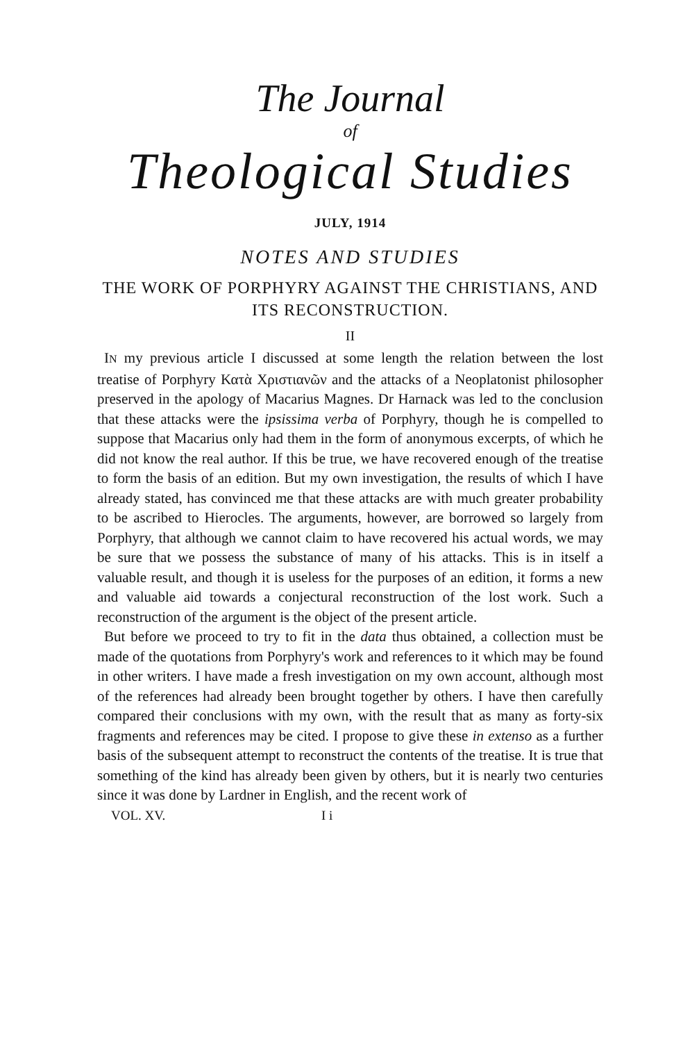The Journal
of
Theological Studies
JULY, 1914
NOTES AND STUDIES
THE WORK OF PORPHYRY AGAINST THE CHRISTIANS, AND ITS RECONSTRUCTION.
II
IN my previous article I discussed at some length the relation between the lost treatise of Porphyry Κατὰ Χριστιανῶν and the attacks of a Neoplatonist philosopher preserved in the apology of Macarius Magnes. Dr Harnack was led to the conclusion that these attacks were the ipsissima verba of Porphyry, though he is compelled to suppose that Macarius only had them in the form of anonymous excerpts, of which he did not know the real author. If this be true, we have recovered enough of the treatise to form the basis of an edition. But my own investigation, the results of which I have already stated, has convinced me that these attacks are with much greater probability to be ascribed to Hierocles. The arguments, however, are borrowed so largely from Porphyry, that although we cannot claim to have recovered his actual words, we may be sure that we possess the substance of many of his attacks. This is in itself a valuable result, and though it is useless for the purposes of an edition, it forms a new and valuable aid towards a conjectural reconstruction of the lost work. Such a reconstruction of the argument is the object of the present article.
But before we proceed to try to fit in the data thus obtained, a collection must be made of the quotations from Porphyry's work and references to it which may be found in other writers. I have made a fresh investigation on my own account, although most of the references had already been brought together by others. I have then carefully compared their conclusions with my own, with the result that as many as forty-six fragments and references may be cited. I propose to give these in extenso as a further basis of the subsequent attempt to reconstruct the contents of the treatise. It is true that something of the kind has already been given by others, but it is nearly two centuries since it was done by Lardner in English, and the recent work of
VOL. XV. I i